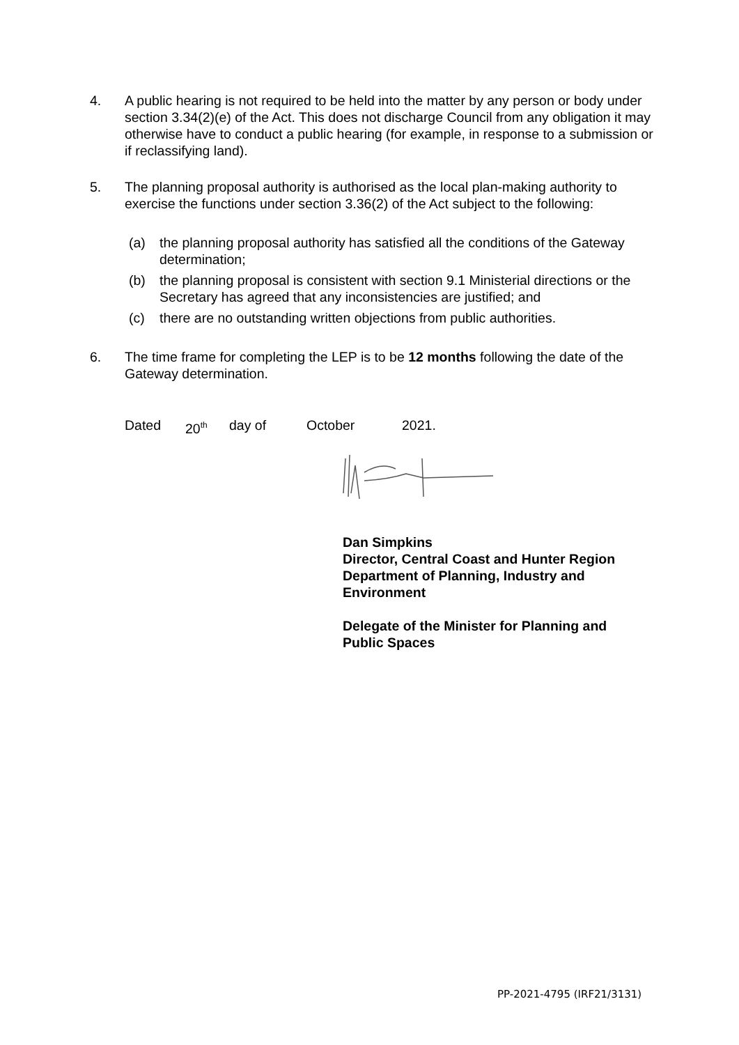4. A public hearing is not required to be held into the matter by any person or body under section 3.34(2)(e) of the Act. This does not discharge Council from any obligation it may otherwise have to conduct a public hearing (for example, in response to a submission or if reclassifying land).
5. The planning proposal authority is authorised as the local plan-making authority to exercise the functions under section 3.36(2) of the Act subject to the following:
(a) the planning proposal authority has satisfied all the conditions of the Gateway determination;
(b) the planning proposal is consistent with section 9.1 Ministerial directions or the Secretary has agreed that any inconsistencies are justified; and
(c) there are no outstanding written objections from public authorities.
6. The time frame for completing the LEP is to be 12 months following the date of the Gateway determination.
Dated 20<sup>th</sup> day of October 2021.
Dan Simpkins
Director, Central Coast and Hunter Region
Department of Planning, Industry and
Environment
Delegate of the Minister for Planning and
Public Spaces
PP-2021-4795 (IRF21/3131)